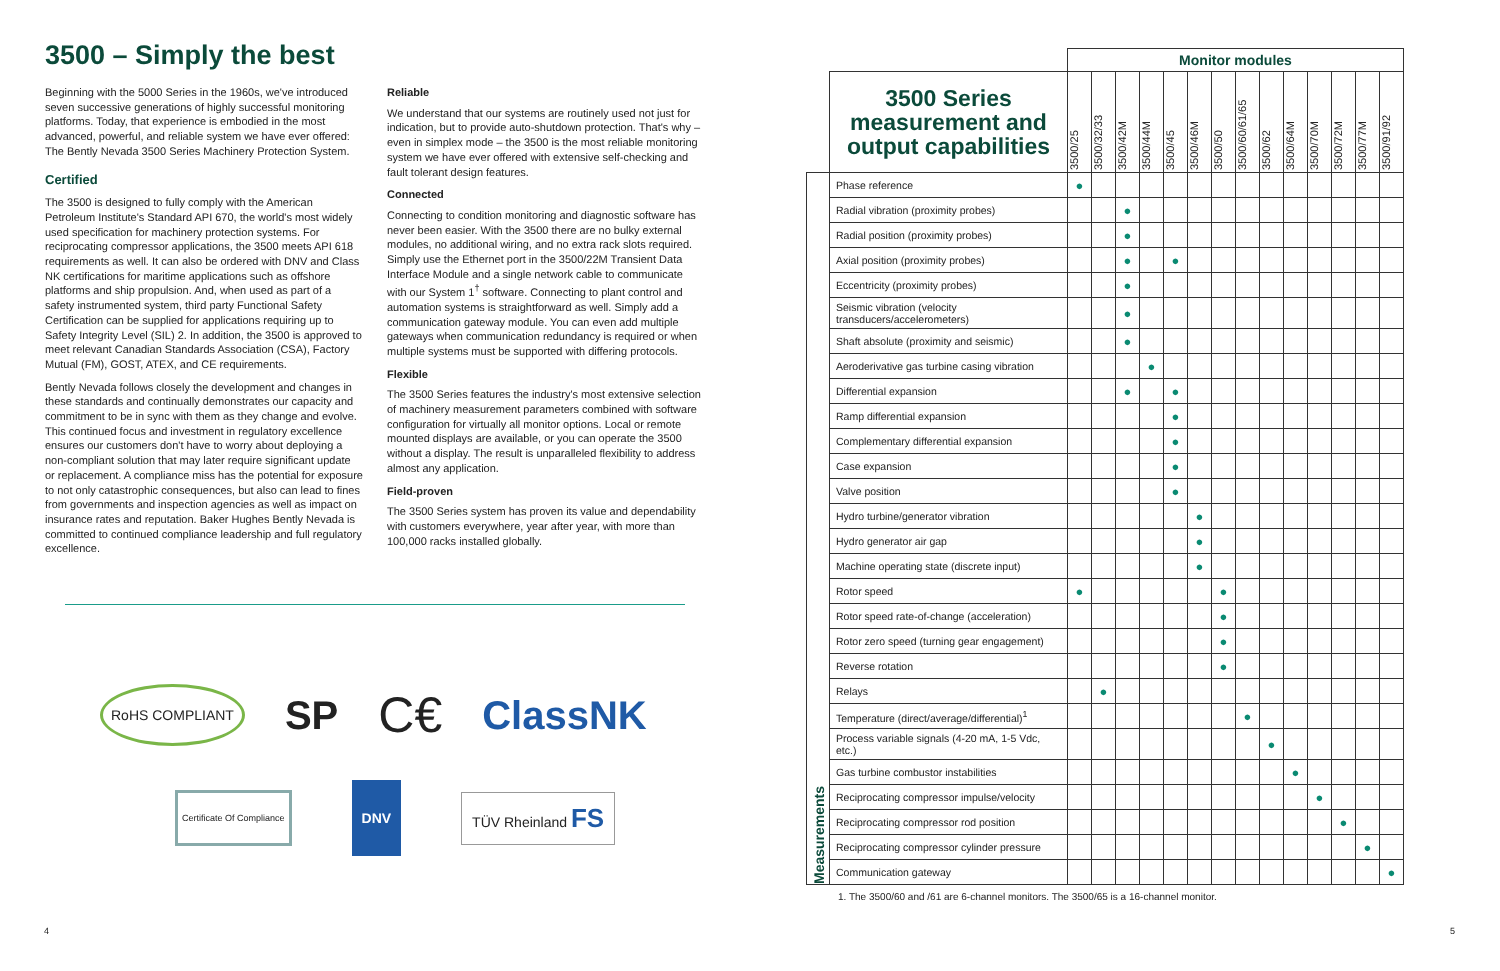3500 – Simply the best
Beginning with the 5000 Series in the 1960s, we've introduced seven successive generations of highly successful monitoring platforms. Today, that experience is embodied in the most advanced, powerful, and reliable system we have ever offered: The Bently Nevada 3500 Series Machinery Protection System.
Certified
The 3500 is designed to fully comply with the American Petroleum Institute's Standard API 670, the world's most widely used specification for machinery protection systems. For reciprocating compressor applications, the 3500 meets API 618 requirements as well. It can also be ordered with DNV and Class NK certifications for maritime applications such as offshore platforms and ship propulsion. And, when used as part of a safety instrumented system, third party Functional Safety Certification can be supplied for applications requiring up to Safety Integrity Level (SIL) 2. In addition, the 3500 is approved to meet relevant Canadian Standards Association (CSA), Factory Mutual (FM), GOST, ATEX, and CE requirements.
Bently Nevada follows closely the development and changes in these standards and continually demonstrates our capacity and commitment to be in sync with them as they change and evolve. This continued focus and investment in regulatory excellence ensures our customers don't have to worry about deploying a non-compliant solution that may later require significant update or replacement. A compliance miss has the potential for exposure to not only catastrophic consequences, but also can lead to fines from governments and inspection agencies as well as impact on insurance rates and reputation. Baker Hughes Bently Nevada is committed to continued compliance leadership and full regulatory excellence.
Reliable
We understand that our systems are routinely used not just for indication, but to provide auto-shutdown protection. That's why – even in simplex mode – the 3500 is the most reliable monitoring system we have ever offered with extensive self-checking and fault tolerant design features.
Connected
Connecting to condition monitoring and diagnostic software has never been easier. With the 3500 there are no bulky external modules, no additional wiring, and no extra rack slots required. Simply use the Ethernet port in the 3500/22M Transient Data Interface Module and a single network cable to communicate with our System 1<sup>†</sup> software. Connecting to plant control and automation systems is straightforward as well. Simply add a communication gateway module. You can even add multiple gateways when communication redundancy is required or when multiple systems must be supported with differing protocols.
Flexible
The 3500 Series features the industry's most extensive selection of machinery measurement parameters combined with software configuration for virtually all monitor options. Local or remote mounted displays are available, or you can operate the 3500 without a display. The result is unparalleled flexibility to address almost any application.
Field-proven
The 3500 Series system has proven its value and dependability with customers everywhere, year after year, with more than 100,000 racks installed globally.
RoHS COMPLIANT SP C€ ClassNK
Certificate Of Compliance DNV TÜV Rheinland FS
| | | Monitor modules | | | | | | | | | | | | | |
| | 3500 Series measurement and output capabilities | 3500/25 | 3500/32/33 | 3500/42M | 3500/44M | 3500/45 | 3500/46M | 3500/50 | 3500/60/61/65 | 3500/62 | 3500/64M | 3500/70M | 3500/72M | 3500/77M | 3500/91/92 |
| Measurements | Phase reference | ● | | | | | | | | | | | | | |
| | Radial vibration (proximity probes) | | | ● | | | | | | | | | | | |
| | Radial position (proximity probes) | | | ● | | | | | | | | | | | |
| | Axial position (proximity probes) | | | ● | | ● | | | | | | | | | |
| | Eccentricity (proximity probes) | | | ● | | | | | | | | | | | |
| | Seismic vibration (velocity transducers/accelerometers) | | | ● | | | | | | | | | | | |
| | Shaft absolute (proximity and seismic) | | | ● | | | | | | | | | | | |
| | Aeroderivative gas turbine casing vibration | | | | ● | | | | | | | | | | |
| | Differential expansion | | | ● | | ● | | | | | | | | | |
| | Ramp differential expansion | | | | | ● | | | | | | | | | |
| | Complementary differential expansion | | | | | ● | | | | | | | | | |
| | Case expansion | | | | | ● | | | | | | | | | |
| | Valve position | | | | | ● | | | | | | | | | |
| | Hydro turbine/generator vibration | | | | | | ● | | | | | | | | |
| | Hydro generator air gap | | | | | | ● | | | | | | | | |
| | Machine operating state (discrete input) | | | | | | ● | | | | | | | | |
| | Rotor speed | ● | | | | | | ● | | | | | | | |
| | Rotor speed rate-of-change (acceleration) | | | | | | | ● | | | | | | | |
| | Rotor zero speed (turning gear engagement) | | | | | | | ● | | | | | | | |
| | Reverse rotation | | | | | | | ● | | | | | | | |
| | Relays | | ● | | | | | | | | | | | | |
| | Temperature (direct/average/differential)<sup>1</sup> | | | | | | | | ● | | | | | | |
| | Process variable signals (4-20 mA, 1-5 Vdc, etc.) | | | | | | | | | ● | | | | | |
| | Gas turbine combustor instabilities | | | | | | | | | | ● | | | | |
| | Reciprocating compressor impulse/velocity | | | | | | | | | | | ● | | | |
| | Reciprocating compressor rod position | | | | | | | | | | | | ● | | |
| | Reciprocating compressor cylinder pressure | | | | | | | | | | | | | ● | |
| | Communication gateway | | | | | | | | | | | | | | ● |
1. The 3500/60 and /61 are 6-channel monitors. The 3500/65 is a 16-channel monitor.
4 5